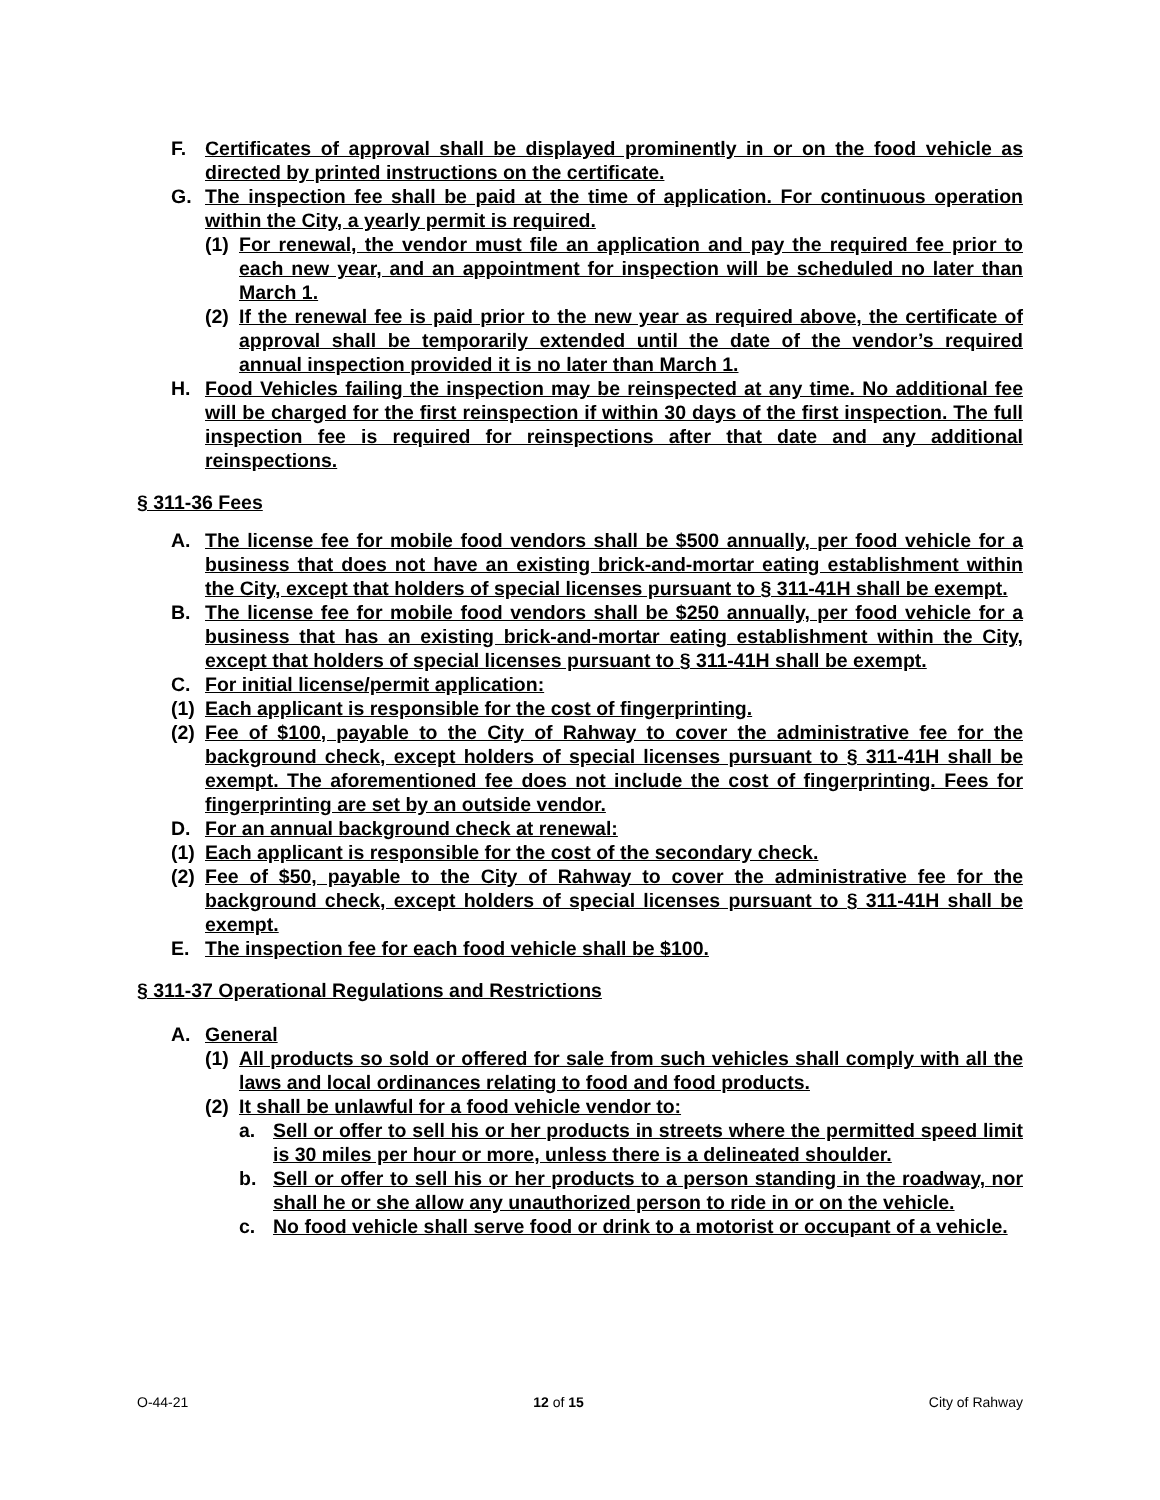F. Certificates of approval shall be displayed prominently in or on the food vehicle as directed by printed instructions on the certificate.
G. The inspection fee shall be paid at the time of application. For continuous operation within the City, a yearly permit is required.
(1) For renewal, the vendor must file an application and pay the required fee prior to each new year, and an appointment for inspection will be scheduled no later than March 1.
(2) If the renewal fee is paid prior to the new year as required above, the certificate of approval shall be temporarily extended until the date of the vendor’s required annual inspection provided it is no later than March 1.
H. Food Vehicles failing the inspection may be reinspected at any time. No additional fee will be charged for the first reinspection if within 30 days of the first inspection. The full inspection fee is required for reinspections after that date and any additional reinspections.
§ 311-36 Fees
A. The license fee for mobile food vendors shall be $500 annually, per food vehicle for a business that does not have an existing brick-and-mortar eating establishment within the City, except that holders of special licenses pursuant to § 311-41H shall be exempt.
B. The license fee for mobile food vendors shall be $250 annually, per food vehicle for a business that has an existing brick-and-mortar eating establishment within the City, except that holders of special licenses pursuant to § 311-41H shall be exempt.
C. For initial license/permit application:
(1) Each applicant is responsible for the cost of fingerprinting.
(2) Fee of $100, payable to the City of Rahway to cover the administrative fee for the background check, except holders of special licenses pursuant to § 311-41H shall be exempt. The aforementioned fee does not include the cost of fingerprinting. Fees for fingerprinting are set by an outside vendor.
D. For an annual background check at renewal:
(1) Each applicant is responsible for the cost of the secondary check.
(2) Fee of $50, payable to the City of Rahway to cover the administrative fee for the background check, except holders of special licenses pursuant to § 311-41H shall be exempt.
E. The inspection fee for each food vehicle shall be $100.
§ 311-37 Operational Regulations and Restrictions
A. General
(1) All products so sold or offered for sale from such vehicles shall comply with all the laws and local ordinances relating to food and food products.
(2) It shall be unlawful for a food vehicle vendor to:
a. Sell or offer to sell his or her products in streets where the permitted speed limit is 30 miles per hour or more, unless there is a delineated shoulder.
b. Sell or offer to sell his or her products to a person standing in the roadway, nor shall he or she allow any unauthorized person to ride in or on the vehicle.
c. No food vehicle shall serve food or drink to a motorist or occupant of a vehicle.
O-44-21 12 of 15 City of Rahway